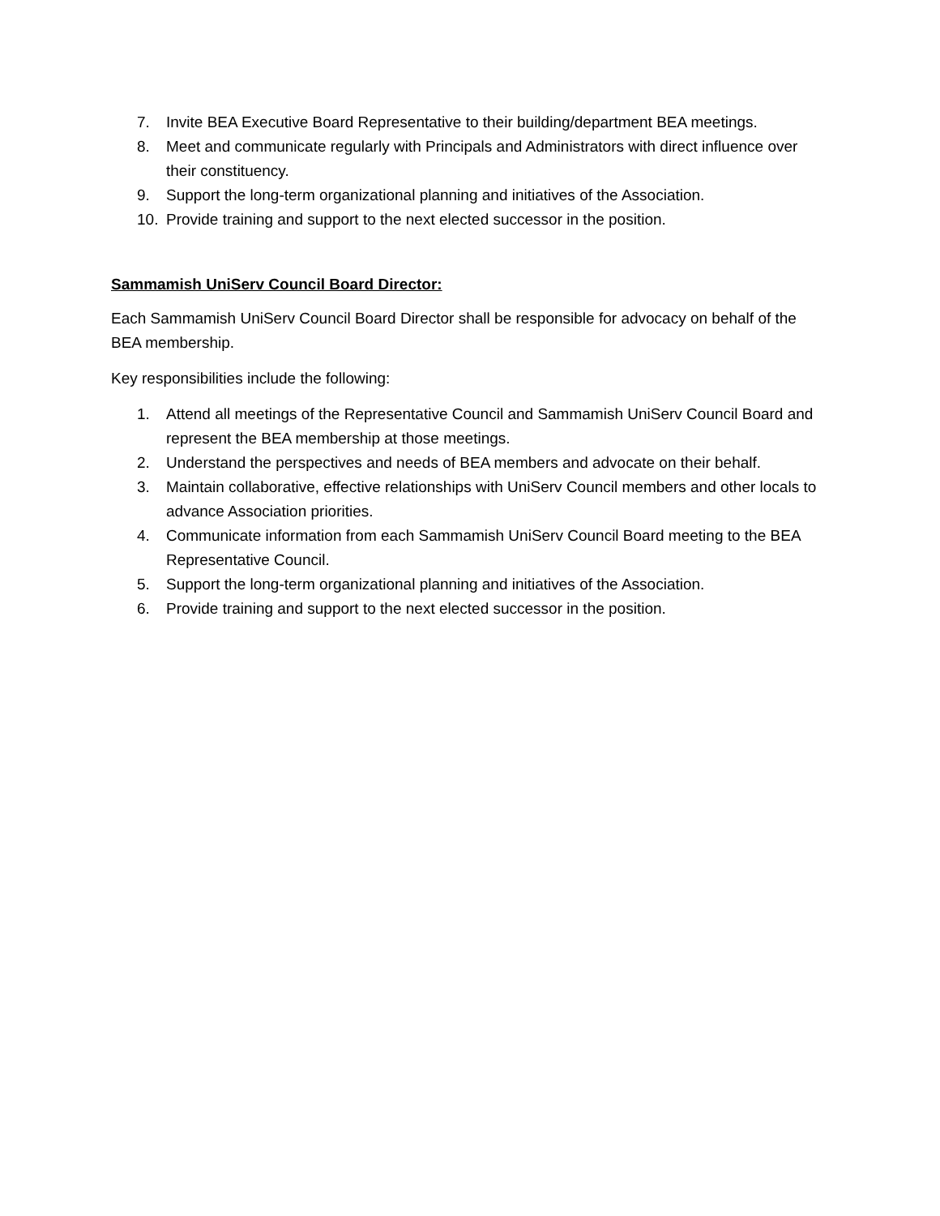7. Invite BEA Executive Board Representative to their building/department BEA meetings.
8. Meet and communicate regularly with Principals and Administrators with direct influence over their constituency.
9. Support the long-term organizational planning and initiatives of the Association.
10. Provide training and support to the next elected successor in the position.
Sammamish UniServ Council Board Director:
Each Sammamish UniServ Council Board Director shall be responsible for advocacy on behalf of the BEA membership.
Key responsibilities include the following:
1. Attend all meetings of the Representative Council and Sammamish UniServ Council Board and represent the BEA membership at those meetings.
2. Understand the perspectives and needs of BEA members and advocate on their behalf.
3. Maintain collaborative, effective relationships with UniServ Council members and other locals to advance Association priorities.
4. Communicate information from each Sammamish UniServ Council Board meeting to the BEA Representative Council.
5. Support the long-term organizational planning and initiatives of the Association.
6. Provide training and support to the next elected successor in the position.